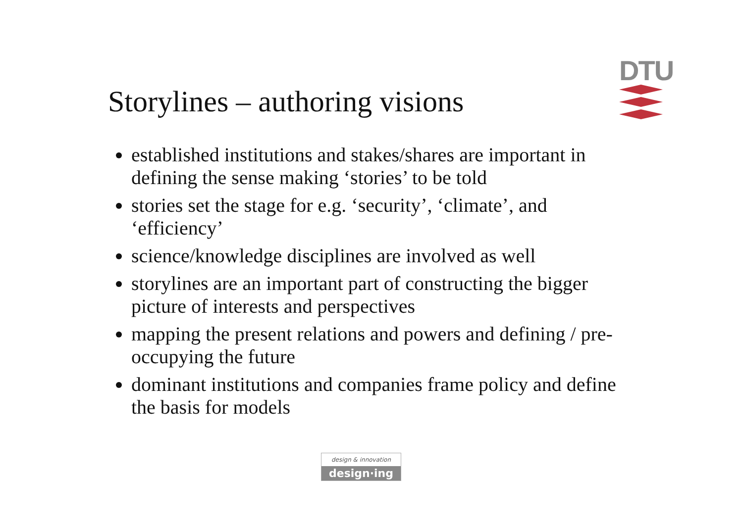DTU
Storylines – authoring visions
established institutions and stakes/shares are important in defining the sense making ‘stories’ to be told
stories set the stage for e.g. ‘security’, ‘climate’, and ‘efficiency’
science/knowledge disciplines are involved as well
storylines are an important part of constructing the bigger picture of interests and perspectives
mapping the present relations and powers and defining / pre-occupying the future
dominant institutions and companies frame policy and define the basis for models
design & innovation
design·ing